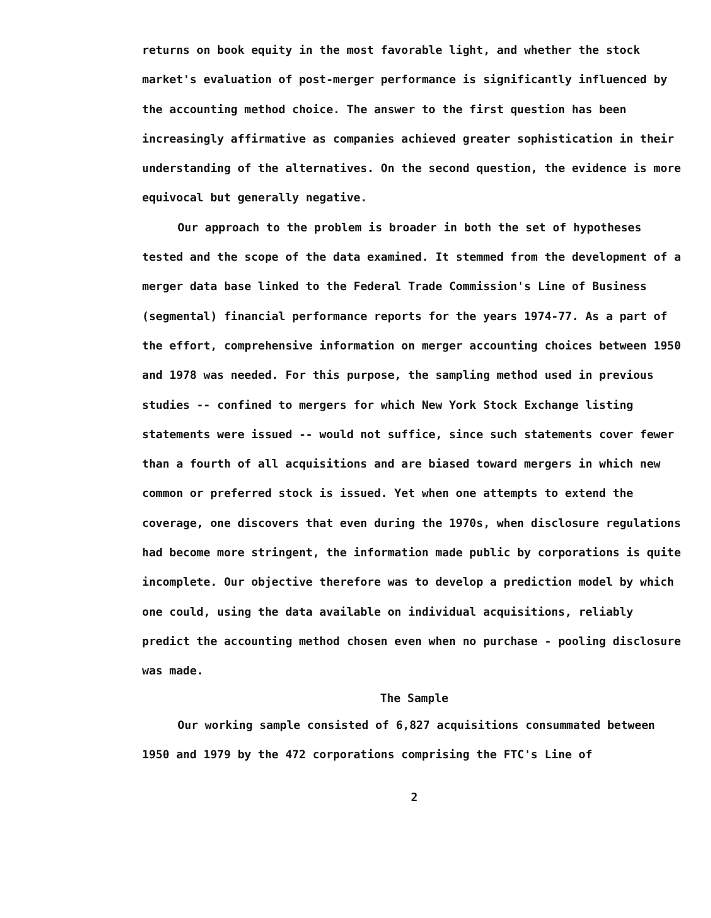returns on book equity in the most favorable light, and whether the stock market's evaluation of post-merger performance is significantly influenced by the accounting method choice. The answer to the first question has been increasingly affirmative as companies achieved greater sophistication in their understanding of the alternatives. On the second question, the evidence is more equivocal but generally negative.
Our approach to the problem is broader in both the set of hypotheses tested and the scope of the data examined. It stemmed from the development of a merger data base linked to the Federal Trade Commission's Line of Business (segmental) financial performance reports for the years 1974-77. As a part of the effort, comprehensive information on merger accounting choices between 1950 and 1978 was needed. For this purpose, the sampling method used in previous studies -- confined to mergers for which New York Stock Exchange listing statements were issued -- would not suffice, since such statements cover fewer than a fourth of all acquisitions and are biased toward mergers in which new common or preferred stock is issued. Yet when one attempts to extend the coverage, one discovers that even during the 1970s, when disclosure regulations had become more stringent, the information made public by corporations is quite incomplete. Our objective therefore was to develop a prediction model by which one could, using the data available on individual acquisitions, reliably predict the accounting method chosen even when no purchase - pooling disclosure was made.
The Sample
Our working sample consisted of 6,827 acquisitions consummated between 1950 and 1979 by the 472 corporations comprising the FTC's Line of
2